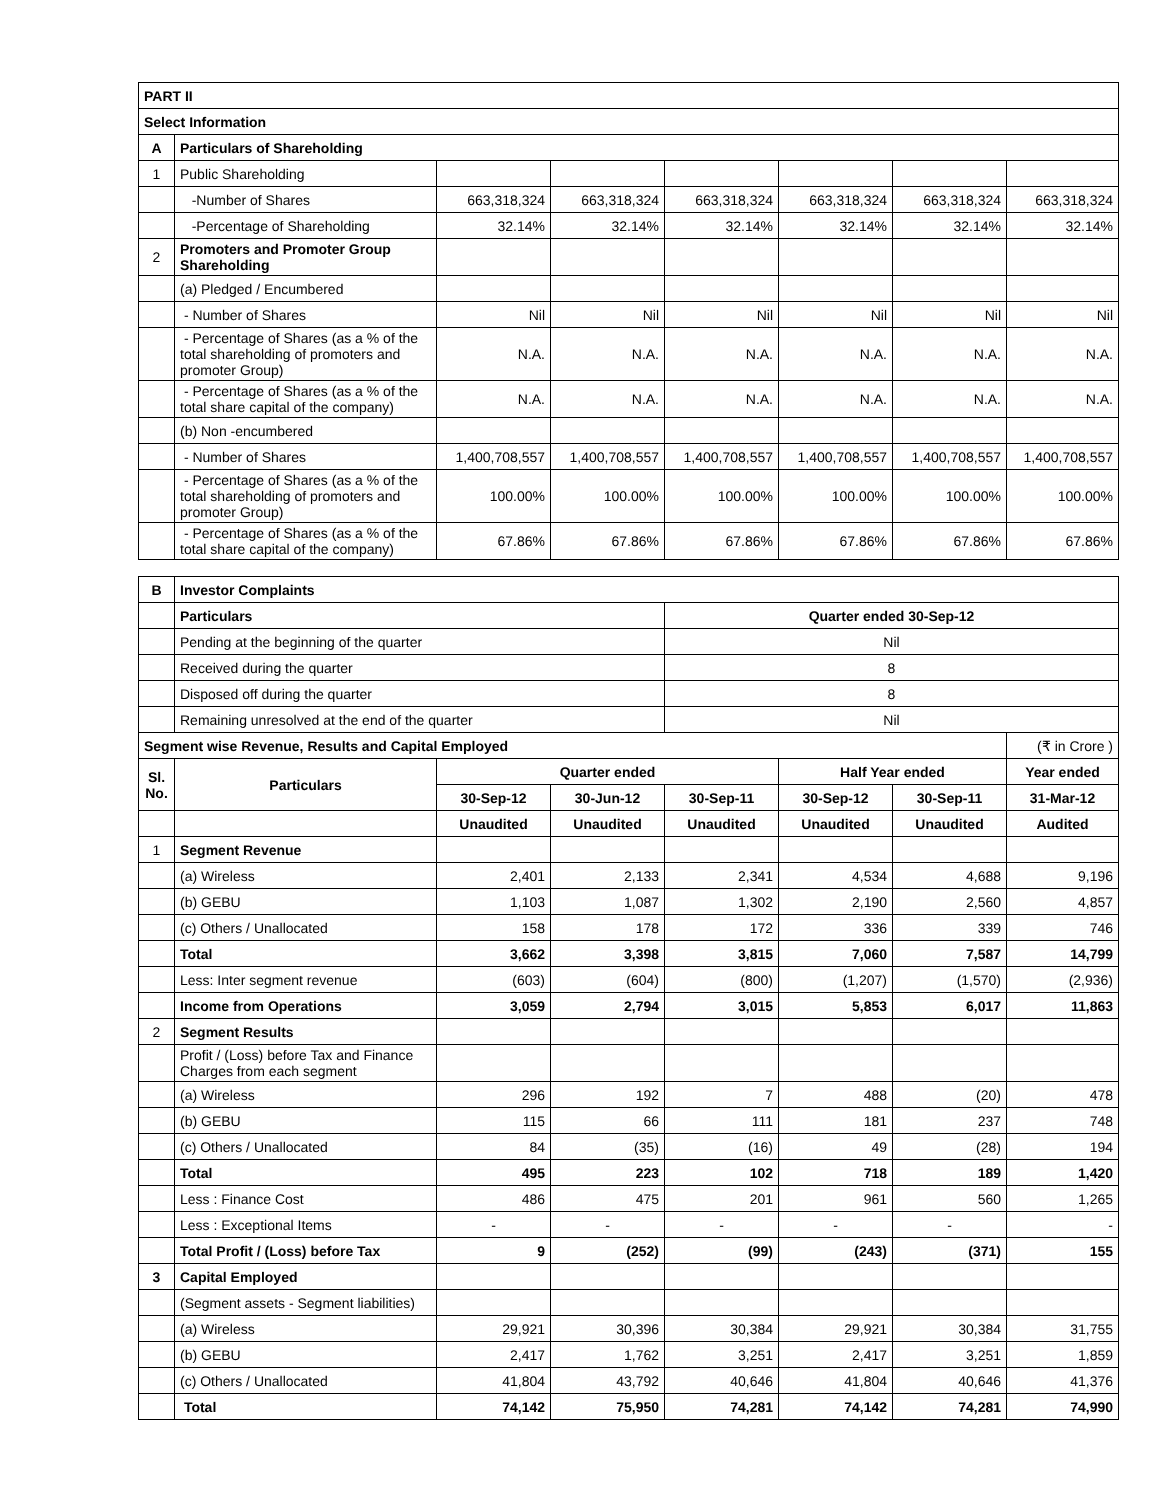| PART II | | | | | | | |
| Select Information | | | | | | | |
| A | Particulars of Shareholding | | | | | | |
| 1 | Public Shareholding | | | | | | |
| | -Number of Shares | 663,318,324 | 663,318,324 | 663,318,324 | 663,318,324 | 663,318,324 | 663,318,324 |
| | -Percentage of Shareholding | 32.14% | 32.14% | 32.14% | 32.14% | 32.14% | 32.14% |
| 2 | Promoters and Promoter Group Shareholding | | | | | | |
| | (a) Pledged / Encumbered | | | | | | |
| | - Number of Shares | Nil | Nil | Nil | Nil | Nil | Nil |
| | - Percentage of Shares (as a % of the total shareholding of promoters and promoter Group) | N.A. | N.A. | N.A. | N.A. | N.A. | N.A. |
| | - Percentage of Shares (as a % of the total share capital of the company) | N.A. | N.A. | N.A. | N.A. | N.A. | N.A. |
| | (b) Non -encumbered | | | | | | |
| | - Number of Shares | 1,400,708,557 | 1,400,708,557 | 1,400,708,557 | 1,400,708,557 | 1,400,708,557 | 1,400,708,557 |
| | - Percentage of Shares (as a % of the total shareholding of promoters and promoter Group) | 100.00% | 100.00% | 100.00% | 100.00% | 100.00% | 100.00% |
| | - Percentage of Shares (as a % of the total share capital of the company) | 67.86% | 67.86% | 67.86% | 67.86% | 67.86% | 67.86% |
| B | Investor Complaints | | | | | | |
| | Particulars | | | Quarter ended 30-Sep-12 | | | |
| | Pending at the beginning of the quarter | | | Nil | | | |
| | Received during the quarter | | | 8 | | | |
| | Disposed off during the quarter | | | 8 | | | |
| | Remaining unresolved at the end of the quarter | | | Nil | | | |
| Segment wise Revenue, Results and Capital Employed | | | | | | | (₹ in Crore ) |
| Sl. No. | Particulars | Quarter ended | | | Half Year ended | | Year ended |
| | | 30-Sep-12 | 30-Jun-12 | 30-Sep-11 | 30-Sep-12 | 30-Sep-11 | 31-Mar-12 |
| | | Unaudited | Unaudited | Unaudited | Unaudited | Unaudited | Audited |
| 1 | Segment Revenue | | | | | | |
| | (a) Wireless | 2,401 | 2,133 | 2,341 | 4,534 | 4,688 | 9,196 |
| | (b) GEBU | 1,103 | 1,087 | 1,302 | 2,190 | 2,560 | 4,857 |
| | (c) Others / Unallocated | 158 | 178 | 172 | 336 | 339 | 746 |
| | Total | 3,662 | 3,398 | 3,815 | 7,060 | 7,587 | 14,799 |
| | Less: Inter segment revenue | (603) | (604) | (800) | (1,207) | (1,570) | (2,936) |
| | Income from Operations | 3,059 | 2,794 | 3,015 | 5,853 | 6,017 | 11,863 |
| 2 | Segment Results | | | | | | |
| | Profit / (Loss) before Tax and Finance Charges from each segment | | | | | | |
| | (a) Wireless | 296 | 192 | 7 | 488 | (20) | 478 |
| | (b) GEBU | 115 | 66 | 111 | 181 | 237 | 748 |
| | (c) Others / Unallocated | 84 | (35) | (16) | 49 | (28) | 194 |
| | Total | 495 | 223 | 102 | 718 | 189 | 1,420 |
| | Less : Finance Cost | 486 | 475 | 201 | 961 | 560 | 1,265 |
| | Less : Exceptional Items | - | - | - | - | - | - |
| | Total Profit / (Loss) before Tax | 9 | (252) | (99) | (243) | (371) | 155 |
| 3 | Capital Employed | | | | | | |
| | (Segment assets - Segment liabilities) | | | | | | |
| | (a) Wireless | 29,921 | 30,396 | 30,384 | 29,921 | 30,384 | 31,755 |
| | (b) GEBU | 2,417 | 1,762 | 3,251 | 2,417 | 3,251 | 1,859 |
| | (c) Others / Unallocated | 41,804 | 43,792 | 40,646 | 41,804 | 40,646 | 41,376 |
| | Total | 74,142 | 75,950 | 74,281 | 74,142 | 74,281 | 74,990 |